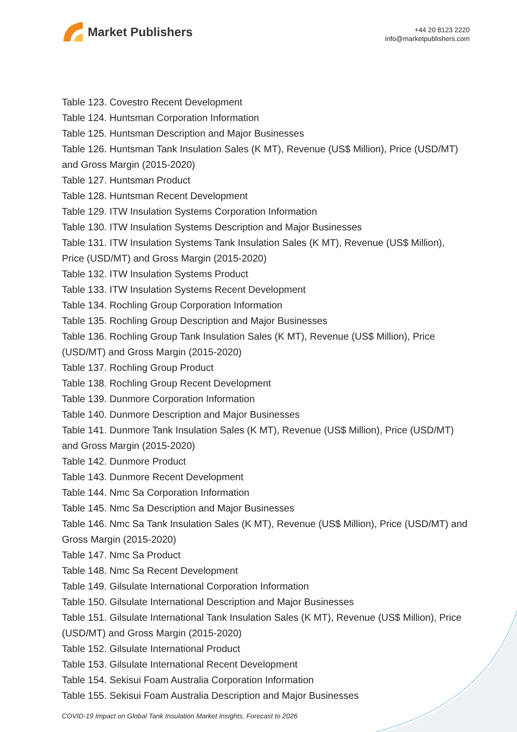Market Publishers
+44 20 8123 2220
info@marketpublishers.com
Table 123. Covestro Recent Development
Table 124. Huntsman Corporation Information
Table 125. Huntsman Description and Major Businesses
Table 126. Huntsman Tank Insulation Sales (K MT), Revenue (US$ Million), Price (USD/MT) and Gross Margin (2015-2020)
Table 127. Huntsman Product
Table 128. Huntsman Recent Development
Table 129. ITW Insulation Systems Corporation Information
Table 130. ITW Insulation Systems Description and Major Businesses
Table 131. ITW Insulation Systems Tank Insulation Sales (K MT), Revenue (US$ Million), Price (USD/MT) and Gross Margin (2015-2020)
Table 132. ITW Insulation Systems Product
Table 133. ITW Insulation Systems Recent Development
Table 134. Rochling Group Corporation Information
Table 135. Rochling Group Description and Major Businesses
Table 136. Rochling Group Tank Insulation Sales (K MT), Revenue (US$ Million), Price (USD/MT) and Gross Margin (2015-2020)
Table 137. Rochling Group Product
Table 138. Rochling Group Recent Development
Table 139. Dunmore Corporation Information
Table 140. Dunmore Description and Major Businesses
Table 141. Dunmore Tank Insulation Sales (K MT), Revenue (US$ Million), Price (USD/MT) and Gross Margin (2015-2020)
Table 142. Dunmore Product
Table 143. Dunmore Recent Development
Table 144. Nmc Sa Corporation Information
Table 145. Nmc Sa Description and Major Businesses
Table 146. Nmc Sa Tank Insulation Sales (K MT), Revenue (US$ Million), Price (USD/MT) and Gross Margin (2015-2020)
Table 147. Nmc Sa Product
Table 148. Nmc Sa Recent Development
Table 149. Gilsulate International Corporation Information
Table 150. Gilsulate International Description and Major Businesses
Table 151. Gilsulate International Tank Insulation Sales (K MT), Revenue (US$ Million), Price (USD/MT) and Gross Margin (2015-2020)
Table 152. Gilsulate International Product
Table 153. Gilsulate International Recent Development
Table 154. Sekisui Foam Australia Corporation Information
Table 155. Sekisui Foam Australia Description and Major Businesses
COVID-19 Impact on Global Tank Insulation Market Insights, Forecast to 2026